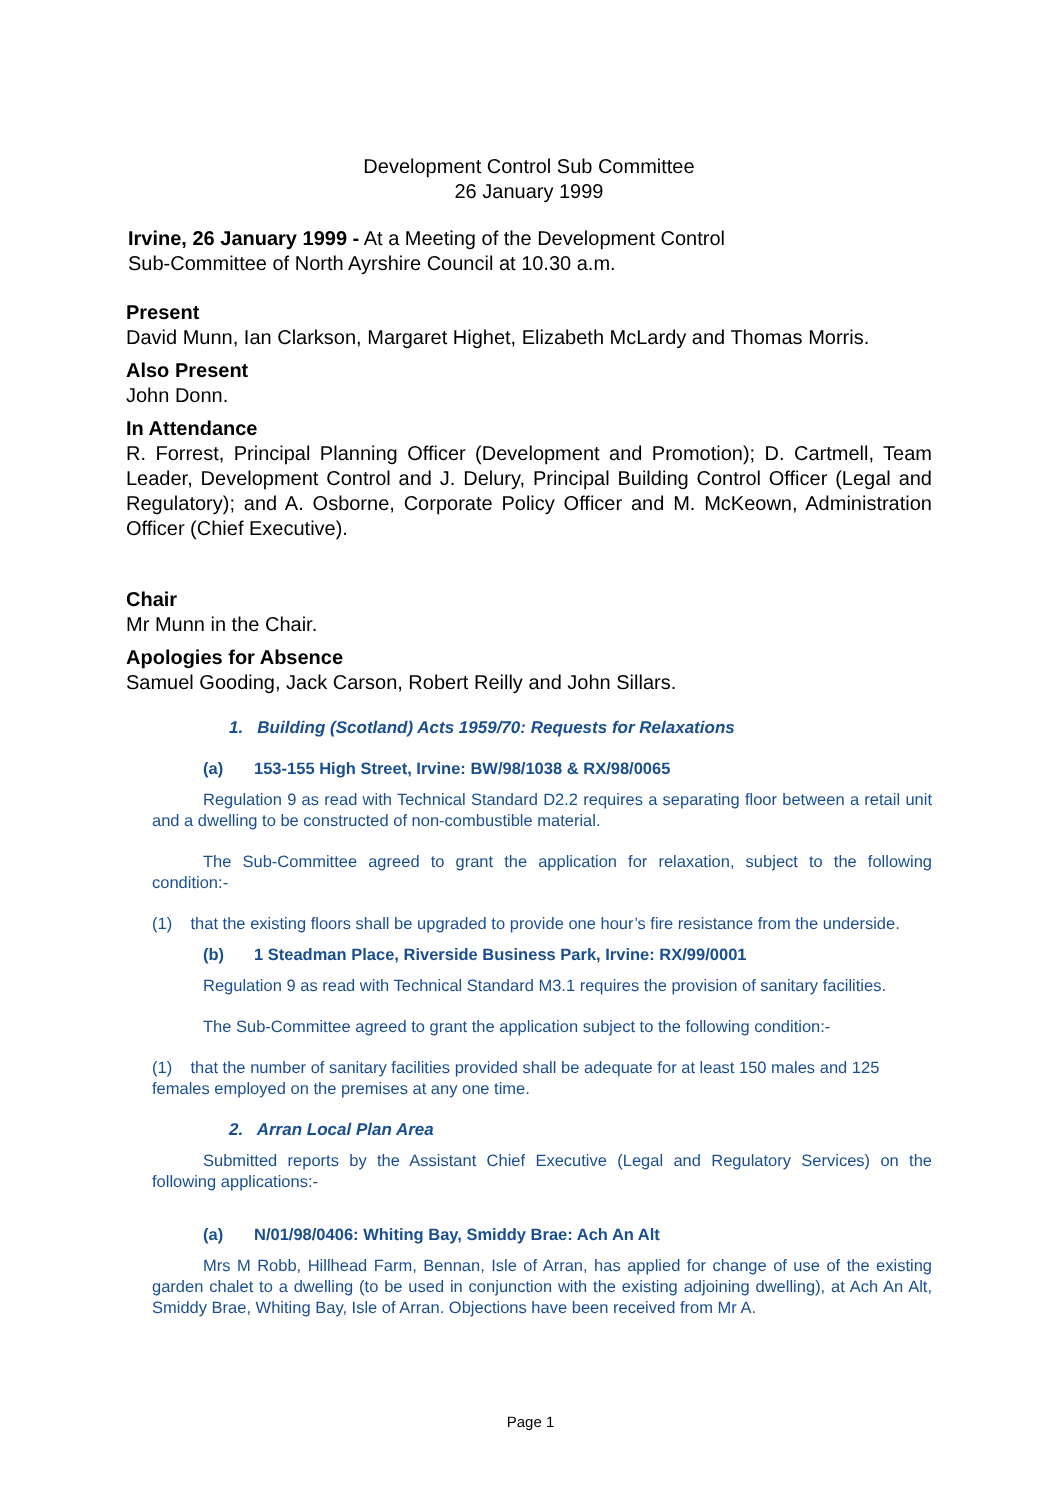Development Control Sub Committee
26 January 1999
Irvine, 26 January 1999 - At a Meeting of the Development Control
Sub-Committee of North Ayrshire Council at 10.30 a.m.
Present
David Munn, Ian Clarkson, Margaret Highet, Elizabeth McLardy and Thomas Morris.
Also Present
John Donn.
In Attendance
R. Forrest, Principal Planning Officer (Development and Promotion); D. Cartmell, Team Leader, Development Control and J. Delury, Principal Building Control Officer (Legal and Regulatory); and A. Osborne, Corporate Policy Officer and M. McKeown, Administration Officer (Chief Executive).
Chair
Mr Munn in the Chair.
Apologies for Absence
Samuel Gooding, Jack Carson, Robert Reilly and John Sillars.
1. Building (Scotland) Acts 1959/70: Requests for Relaxations
(a) 153-155 High Street, Irvine: BW/98/1038 & RX/98/0065
Regulation 9 as read with Technical Standard D2.2 requires a separating floor between a retail unit and a dwelling to be constructed of non-combustible material.
The Sub-Committee agreed to grant the application for relaxation, subject to the following condition:-
(1) that the existing floors shall be upgraded to provide one hour’s fire resistance from the underside.
(b) 1 Steadman Place, Riverside Business Park, Irvine: RX/99/0001
Regulation 9 as read with Technical Standard M3.1 requires the provision of sanitary facilities.
The Sub-Committee agreed to grant the application subject to the following condition:-
(1) that the number of sanitary facilities provided shall be adequate for at least 150 males and 125 females employed on the premises at any one time.
2. Arran Local Plan Area
Submitted reports by the Assistant Chief Executive (Legal and Regulatory Services) on the following applications:-
(a) N/01/98/0406: Whiting Bay, Smiddy Brae: Ach An Alt
Mrs M Robb, Hillhead Farm, Bennan, Isle of Arran, has applied for change of use of the existing garden chalet to a dwelling (to be used in conjunction with the existing adjoining dwelling), at Ach An Alt, Smiddy Brae, Whiting Bay, Isle of Arran. Objections have been received from Mr A.
Page 1